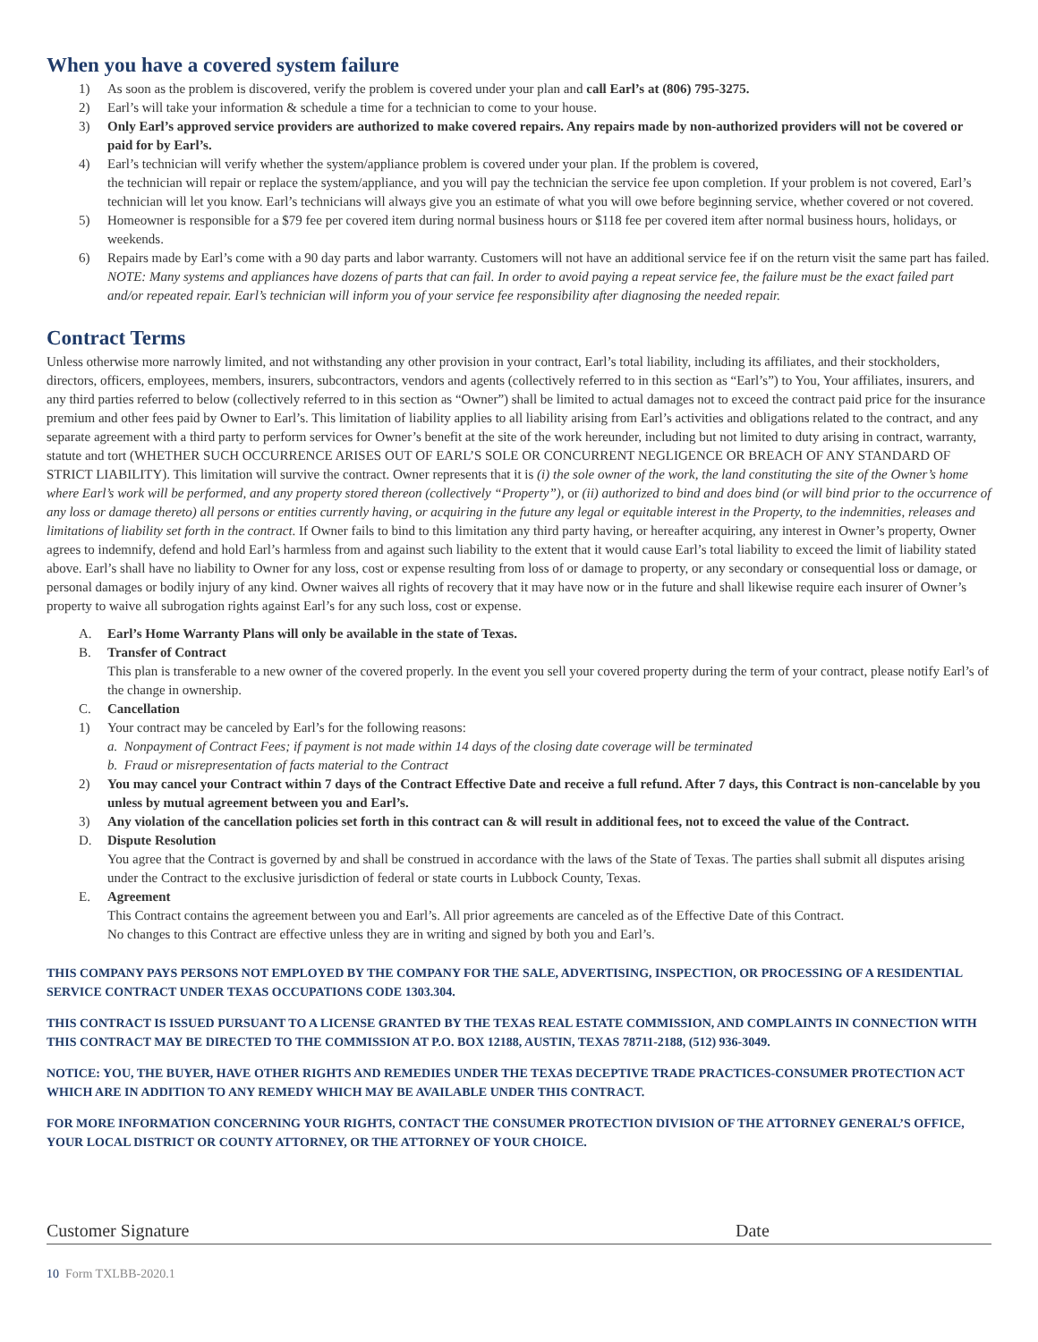When you have a covered system failure
1) As soon as the problem is discovered, verify the problem is covered under your plan and call Earl’s at (806) 795-3275.
2) Earl’s will take your information & schedule a time for a technician to come to your house.
3) Only Earl’s approved service providers are authorized to make covered repairs. Any repairs made by non-authorized providers will not be covered or paid for by Earl’s.
4) Earl’s technician will verify whether the system/appliance problem is covered under your plan. If the problem is covered,
the technician will repair or replace the system/appliance, and you will pay the technician the service fee upon completion. If your problem is not covered, Earl’s technician will let you know. Earl’s technicians will always give you an estimate of what you will owe before beginning service, whether covered or not covered.
5) Homeowner is responsible for a $79 fee per covered item during normal business hours or $118 fee per covered item after normal business hours, holidays, or weekends.
6) Repairs made by Earl’s come with a 90 day parts and labor warranty. Customers will not have an additional service fee if on the return visit the same part has failed. NOTE: Many systems and appliances have dozens of parts that can fail. In order to avoid paying a repeat service fee, the failure must be the exact failed part and/or repeated repair. Earl’s technician will inform you of your service fee responsibility after diagnosing the needed repair.
Contract Terms
Unless otherwise more narrowly limited, and not withstanding any other provision in your contract, Earl’s total liability, including its affiliates, and their stockholders, directors, officers, employees, members, insurers, subcontractors, vendors and agents (collectively referred to in this section as “Earl’s”) to You, Your affiliates, insurers, and any third parties referred to below (collectively referred to in this section as “Owner”) shall be limited to actual damages not to exceed the contract paid price for the insurance premium and other fees paid by Owner to Earl’s. This limitation of liability applies to all liability arising from Earl’s activities and obligations related to the contract, and any separate agreement with a third party to perform services for Owner’s benefit at the site of the work hereunder, including but not limited to duty arising in contract, warranty, statute and tort (WHETHER SUCH OCCURRENCE ARISES OUT OF EARL’S SOLE OR CONCURRENT NEGLIGENCE OR BREACH OF ANY STANDARD OF STRICT LIABILITY). This limitation will survive the contract. Owner represents that it is (i) the sole owner of the work, the land constituting the site of the Owner’s home where Earl’s work will be performed, and any property stored thereon (collectively “Property”), or (ii) authorized to bind and does bind (or will bind prior to the occurrence of any loss or damage thereto) all persons or entities currently having, or acquiring in the future any legal or equitable interest in the Property, to the indemnities, releases and limitations of liability set forth in the contract. If Owner fails to bind to this limitation any third party having, or hereafter acquiring, any interest in Owner’s property, Owner agrees to indemnify, defend and hold Earl’s harmless from and against such liability to the extent that it would cause Earl’s total liability to exceed the limit of liability stated above. Earl’s shall have no liability to Owner for any loss, cost or expense resulting from loss of or damage to property, or any secondary or consequential loss or damage, or personal damages or bodily injury of any kind. Owner waives all rights of recovery that it may have now or in the future and shall likewise require each insurer of Owner’s property to waive all subrogation rights against Earl’s for any such loss, cost or expense.
A. Earl’s Home Warranty Plans will only be available in the state of Texas.
B. Transfer of Contract
This plan is transferable to a new owner of the covered properly. In the event you sell your covered property during the term of your contract, please notify Earl’s of the change in ownership.
C. Cancellation
1) Your contract may be canceled by Earl’s for the following reasons:
a. Nonpayment of Contract Fees; if payment is not made within 14 days of the closing date coverage will be terminated
b. Fraud or misrepresentation of facts material to the Contract
2) You may cancel your Contract within 7 days of the Contract Effective Date and receive a full refund. After 7 days, this Contract is non-cancelable by you unless by mutual agreement between you and Earl’s.
3) Any violation of the cancellation policies set forth in this contract can & will result in additional fees, not to exceed the value of the Contract.
D. Dispute Resolution
You agree that the Contract is governed by and shall be construed in accordance with the laws of the State of Texas. The parties shall submit all disputes arising under the Contract to the exclusive jurisdiction of federal or state courts in Lubbock County, Texas.
E. Agreement
This Contract contains the agreement between you and Earl’s. All prior agreements are canceled as of the Effective Date of this Contract.
No changes to this Contract are effective unless they are in writing and signed by both you and Earl’s.
THIS COMPANY PAYS PERSONS NOT EMPLOYED BY THE COMPANY FOR THE SALE, ADVERTISING, INSPECTION, OR PROCESSING OF A RESIDENTIAL SERVICE CONTRACT UNDER TEXAS OCCUPATIONS CODE 1303.304.
THIS CONTRACT IS ISSUED PURSUANT TO A LICENSE GRANTED BY THE TEXAS REAL ESTATE COMMISSION, AND COMPLAINTS IN CONNECTION WITH THIS CONTRACT MAY BE DIRECTED TO THE COMMISSION AT P.O. BOX 12188, AUSTIN, TEXAS 78711-2188, (512) 936-3049.
NOTICE: YOU, THE BUYER, HAVE OTHER RIGHTS AND REMEDIES UNDER THE TEXAS DECEPTIVE TRADE PRACTICES-CONSUMER PROTECTION ACT WHICH ARE IN ADDITION TO ANY REMEDY WHICH MAY BE AVAILABLE UNDER THIS CONTRACT.
FOR MORE INFORMATION CONCERNING YOUR RIGHTS, CONTACT THE CONSUMER PROTECTION DIVISION OF THE ATTORNEY GENERAL’S OFFICE, YOUR LOCAL DISTRICT OR COUNTY ATTORNEY, OR THE ATTORNEY OF YOUR CHOICE.
Customer Signature Date
10 Form TXLBB-2020.1